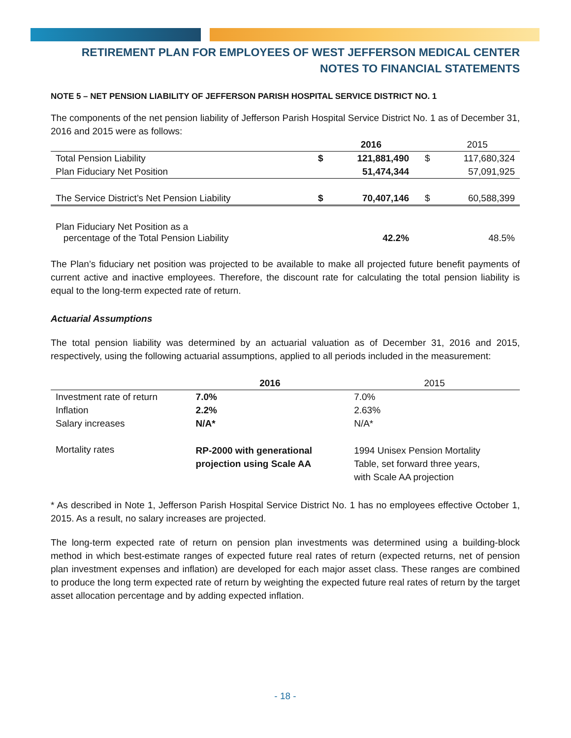RETIREMENT PLAN FOR EMPLOYEES OF WEST JEFFERSON MEDICAL CENTER
NOTES TO FINANCIAL STATEMENTS
NOTE 5 – NET PENSION LIABILITY OF JEFFERSON PARISH HOSPITAL SERVICE DISTRICT NO. 1
The components of the net pension liability of Jefferson Parish Hospital Service District No. 1 as of December 31, 2016 and 2015 were as follows:
| | | 2016 | | 2015 |
| --- | --- | --- | --- | --- |
| Total Pension Liability | $ | 121,881,490 | $ | 117,680,324 |
| Plan Fiduciary Net Position | | 51,474,344 | | 57,091,925 |
| The Service District’s Net Pension Liability | $ | 70,407,146 | $ | 60,588,399 |
| Plan Fiduciary Net Position as a percentage of the Total Pension Liability | | 42.2% | | 48.5% |
The Plan’s fiduciary net position was projected to be available to make all projected future benefit payments of current active and inactive employees. Therefore, the discount rate for calculating the total pension liability is equal to the long-term expected rate of return.
Actuarial Assumptions
The total pension liability was determined by an actuarial valuation as of December 31, 2016 and 2015, respectively, using the following actuarial assumptions, applied to all periods included in the measurement:
| | 2016 | 2015 |
| --- | --- | --- |
| Investment rate of return | 7.0% | 7.0% |
| Inflation | 2.2% | 2.63% |
| Salary increases | N/A* | N/A* |
| Mortality rates | RP-2000 with generational projection using Scale AA | 1994 Unisex Pension Mortality Table, set forward three years, with Scale AA projection |
* As described in Note 1, Jefferson Parish Hospital Service District No. 1 has no employees effective October 1, 2015. As a result, no salary increases are projected.
The long-term expected rate of return on pension plan investments was determined using a building-block method in which best-estimate ranges of expected future real rates of return (expected returns, net of pension plan investment expenses and inflation) are developed for each major asset class. These ranges are combined to produce the long term expected rate of return by weighting the expected future real rates of return by the target asset allocation percentage and by adding expected inflation.
- 18 -